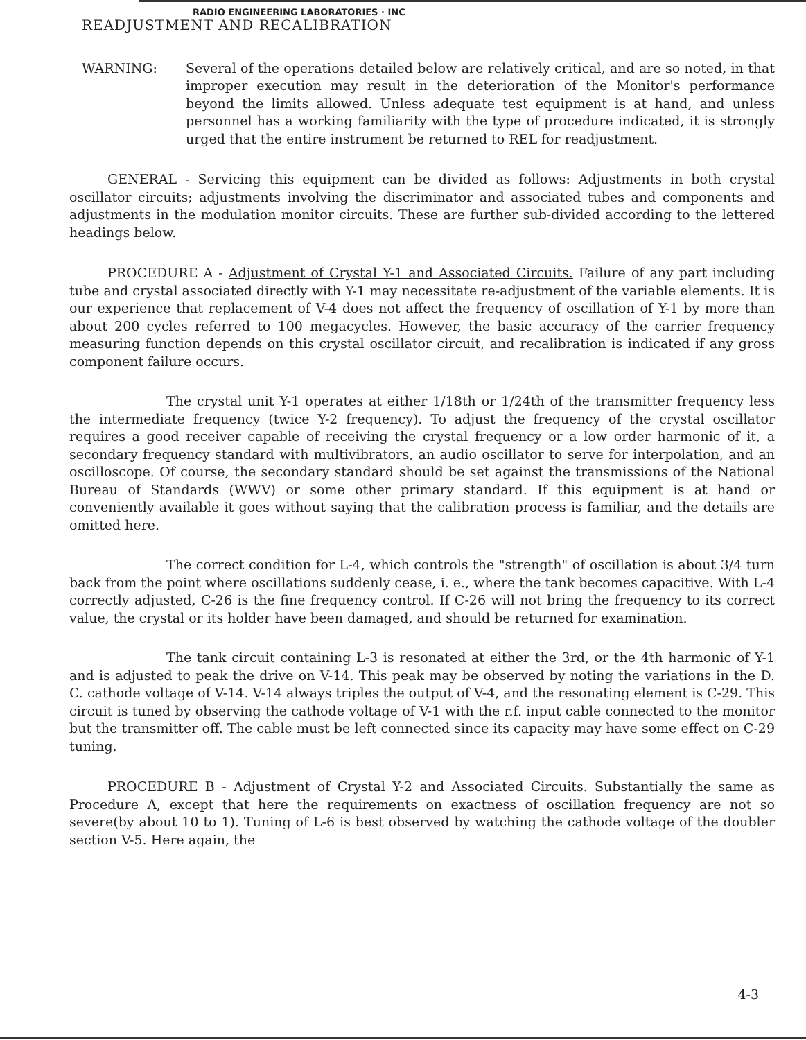RADIO ENGINEERING LABORATORIES · INC
READJUSTMENT AND RECALIBRATION
WARNING: Several of the operations detailed below are relatively critical, and are so noted, in that improper execution may result in the deterioration of the Monitor's performance beyond the limits allowed. Unless adequate test equipment is at hand, and unless personnel has a working familiarity with the type of procedure indicated, it is strongly urged that the entire instrument be returned to REL for readjustment.
GENERAL - Servicing this equipment can be divided as follows: Adjustments in both crystal oscillator circuits; adjustments involving the discriminator and associated tubes and components and adjustments in the modulation monitor circuits. These are further sub-divided according to the lettered headings below.
PROCEDURE A - Adjustment of Crystal Y-1 and Associated Circuits. Failure of any part including tube and crystal associated directly with Y-1 may necessitate re-adjustment of the variable elements. It is our experience that replacement of V-4 does not affect the frequency of oscillation of Y-1 by more than about 200 cycles referred to 100 megacycles. However, the basic accuracy of the carrier frequency measuring function depends on this crystal oscillator circuit, and recalibration is indicated if any gross component failure occurs.
The crystal unit Y-1 operates at either 1/18th or 1/24th of the transmitter frequency less the intermediate frequency (twice Y-2 frequency). To adjust the frequency of the crystal oscillator requires a good receiver capable of receiving the crystal frequency or a low order harmonic of it, a secondary frequency standard with multivibrators, an audio oscillator to serve for interpolation, and an oscilloscope. Of course, the secondary standard should be set against the transmissions of the National Bureau of Standards (WWV) or some other primary standard. If this equipment is at hand or conveniently available it goes without saying that the calibration process is familiar, and the details are omitted here.
The correct condition for L-4, which controls the "strength" of oscillation is about 3/4 turn back from the point where oscillations suddenly cease, i. e., where the tank becomes capacitive. With L-4 correctly adjusted, C-26 is the fine frequency control. If C-26 will not bring the frequency to its correct value, the crystal or its holder have been damaged, and should be returned for examination.
The tank circuit containing L-3 is resonated at either the 3rd, or the 4th harmonic of Y-1 and is adjusted to peak the drive on V-14. This peak may be observed by noting the variations in the D. C. cathode voltage of V-14. V-14 always triples the output of V-4, and the resonating element is C-29. This circuit is tuned by observing the cathode voltage of V-1 with the r.f. input cable connected to the monitor but the transmitter off. The cable must be left connected since its capacity may have some effect on C-29 tuning.
PROCEDURE B - Adjustment of Crystal Y-2 and Associated Circuits. Substantially the same as Procedure A, except that here the requirements on exactness of oscillation frequency are not so severe(by about 10 to 1). Tuning of L-6 is best observed by watching the cathode voltage of the doubler section V-5. Here again, the
4-3